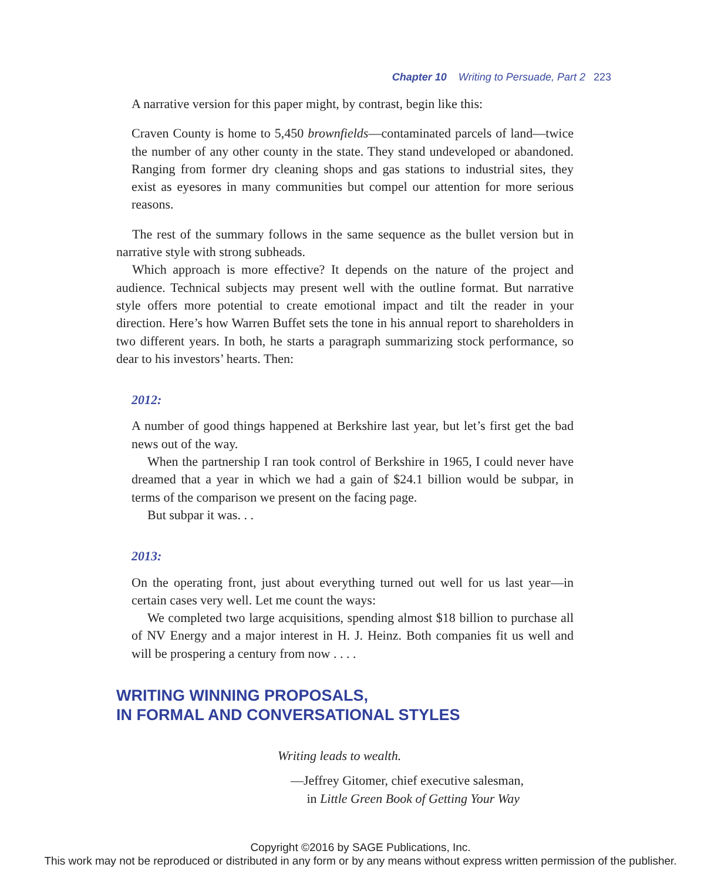Chapter 10 Writing to Persuade, Part 2 223
A narrative version for this paper might, by contrast, begin like this:
Craven County is home to 5,450 brownfields—contaminated parcels of land—twice the number of any other county in the state. They stand undeveloped or abandoned. Ranging from former dry cleaning shops and gas stations to industrial sites, they exist as eyesores in many communities but compel our attention for more serious reasons.
The rest of the summary follows in the same sequence as the bullet version but in narrative style with strong subheads.
Which approach is more effective? It depends on the nature of the project and audience. Technical subjects may present well with the outline format. But narrative style offers more potential to create emotional impact and tilt the reader in your direction. Here’s how Warren Buffet sets the tone in his annual report to shareholders in two different years. In both, he starts a paragraph summarizing stock performance, so dear to his investors’ hearts. Then:
2012:
A number of good things happened at Berkshire last year, but let’s first get the bad news out of the way.
When the partnership I ran took control of Berkshire in 1965, I could never have dreamed that a year in which we had a gain of $24.1 billion would be subpar, in terms of the comparison we present on the facing page.
But subpar it was. . .
2013:
On the operating front, just about everything turned out well for us last year—in certain cases very well. Let me count the ways:
We completed two large acquisitions, spending almost $18 billion to purchase all of NV Energy and a major interest in H. J. Heinz. Both companies fit us well and will be prospering a century from now . . . .
WRITING WINNING PROPOSALS,
IN FORMAL AND CONVERSATIONAL STYLES
Writing leads to wealth.
—Jeffrey Gitomer, chief executive salesman,
in Little Green Book of Getting Your Way
Copyright ©2016 by SAGE Publications, Inc.
This work may not be reproduced or distributed in any form or by any means without express written permission of the publisher.